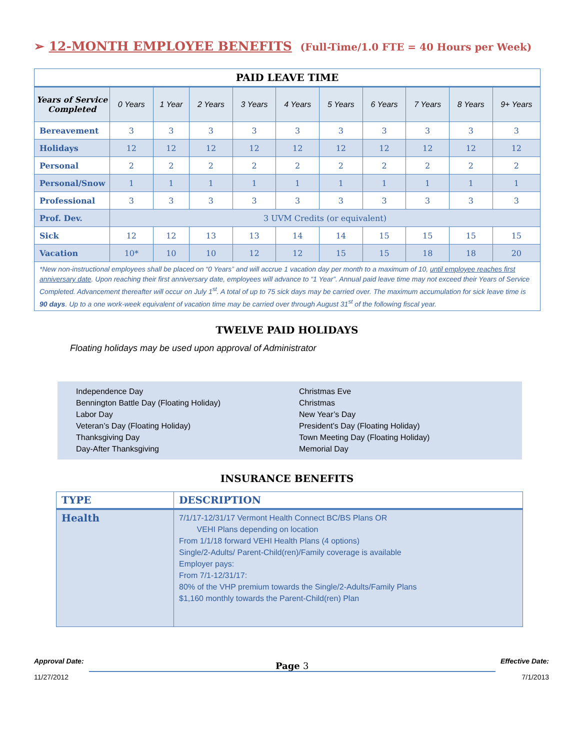➢ 12-MONTH EMPLOYEE BENEFITS (Full-Time/1.0 FTE = 40 Hours per Week)
| PAID LEAVE TIME | | | | | | | | | | |
| --- | --- | --- | --- | --- | --- | --- | --- | --- | --- | --- |
| Years of Service Completed | 0 Years | 1 Year | 2 Years | 3 Years | 4 Years | 5 Years | 6 Years | 7 Years | 8 Years | 9+ Years |
| Bereavement | 3 | 3 | 3 | 3 | 3 | 3 | 3 | 3 | 3 | 3 |
| Holidays | 12 | 12 | 12 | 12 | 12 | 12 | 12 | 12 | 12 | 12 |
| Personal | 2 | 2 | 2 | 2 | 2 | 2 | 2 | 2 | 2 | 2 |
| Personal/Snow | 1 | 1 | 1 | 1 | 1 | 1 | 1 | 1 | 1 | 1 |
| Professional | 3 | 3 | 3 | 3 | 3 | 3 | 3 | 3 | 3 | 3 |
| Prof. Dev. | 3 UVM Credits (or equivalent) | | | | | | | | | |
| Sick | 12 | 12 | 13 | 13 | 14 | 14 | 15 | 15 | 15 | 15 |
| Vacation | 10* | 10 | 10 | 12 | 12 | 15 | 15 | 18 | 18 | 20 |
| *New non-instructional employees shall be placed on “0 Years” and will accrue 1 vacation day per month to a maximum of 10, until employee reaches first anniversary date . Upon reaching their first anniversary date, employees will advance to “1 Year”. Annual paid leave time may not exceed their Years of Service Completed. Advancement thereafter will occur on July 1<sup>st</sup>. A total of up to 75 sick days may be carried over. The maximum accumulation for sick leave time is 90 days . Up to a one work-week equivalent of vacation time may be carried over through August 31<sup>st</sup> of the following fiscal year. | | | | | | | | | | |
TWELVE PAID HOLIDAYS
Floating holidays may be used upon approval of Administrator
Independence Day
Bennington Battle Day (Floating Holiday)
Labor Day
Veteran’s Day (Floating Holiday)
Thanksgiving Day
Day-After Thanksgiving
Christmas Eve
Christmas
New Year’s Day
President’s Day (Floating Holiday)
Town Meeting Day (Floating Holiday)
Memorial Day
INSURANCE BENEFITS
| TYPE | DESCRIPTION |
| --- | --- |
| Health | 7/1/17-12/31/17 Vermont Health Connect BC/BS Plans OR VEHI Plans depending on location From 1/1/18 forward VEHI Health Plans (4 options) Single/2-Adults/ Parent-Child(ren)/Family coverage is available Employer pays: From 7/1-12/31/17: 80% of the VHP premium towards the Single/2-Adults/Family Plans $1,160 monthly towards the Parent-Child(ren) Plan |
Approval Date:
11/27/2012
Page 3
Effective Date:
7/1/2013